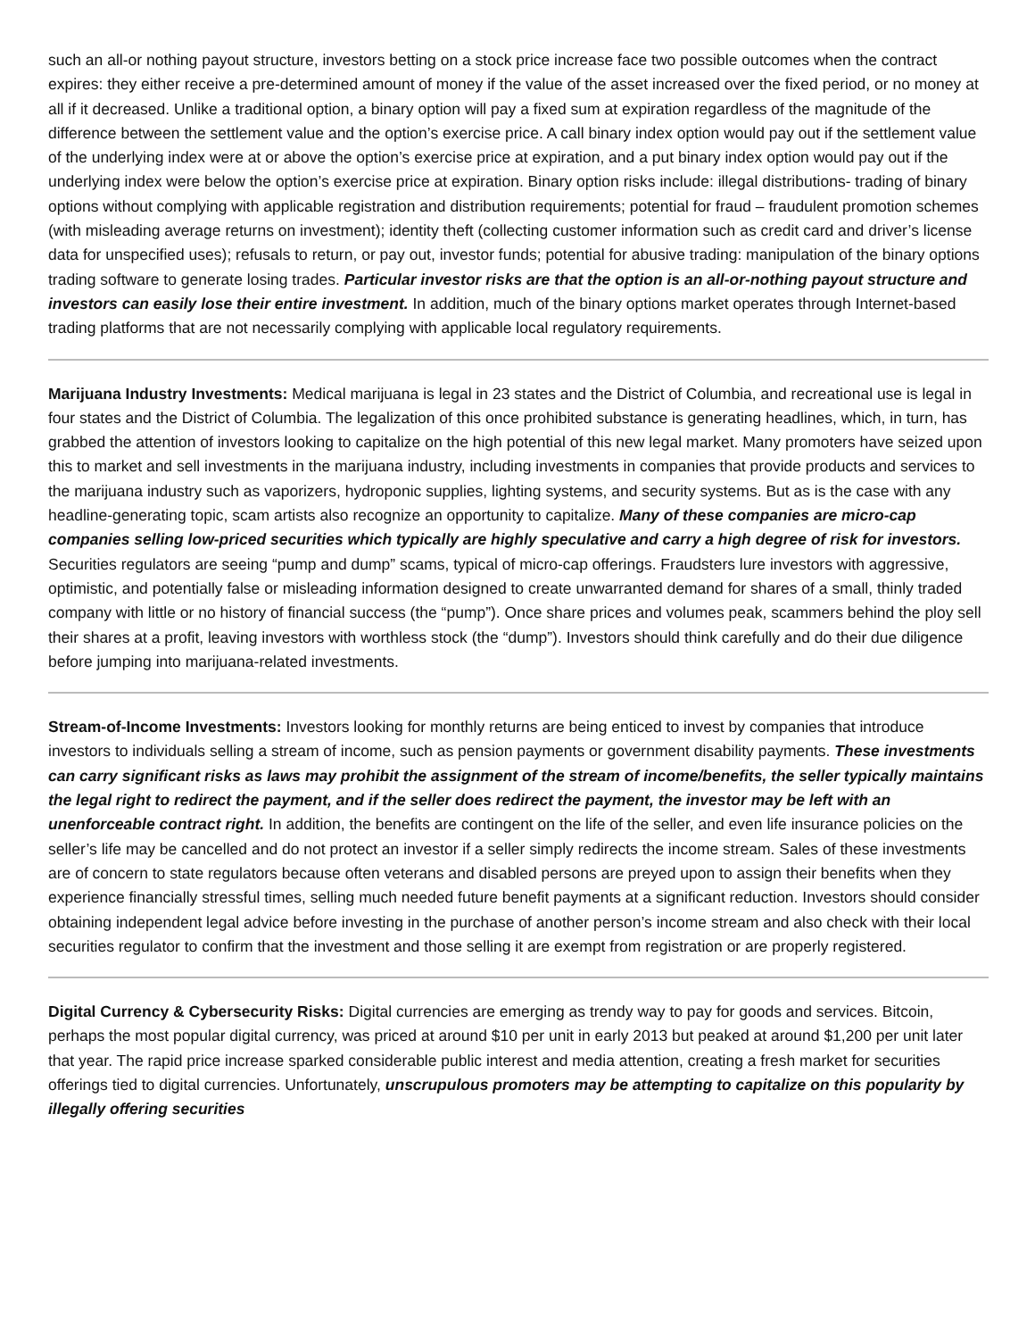such an all-or nothing payout structure, investors betting on a stock price increase face two possible outcomes when the contract expires: they either receive a pre-determined amount of money if the value of the asset increased over the fixed period, or no money at all if it decreased. Unlike a traditional option, a binary option will pay a fixed sum at expiration regardless of the magnitude of the difference between the settlement value and the option’s exercise price. A call binary index option would pay out if the settlement value of the underlying index were at or above the option’s exercise price at expiration, and a put binary index option would pay out if the underlying index were below the option’s exercise price at expiration. Binary option risks include: illegal distributions- trading of binary options without complying with applicable registration and distribution requirements; potential for fraud – fraudulent promotion schemes (with misleading average returns on investment); identity theft (collecting customer information such as credit card and driver’s license data for unspecified uses); refusals to return, or pay out, investor funds; potential for abusive trading: manipulation of the binary options trading software to generate losing trades. Particular investor risks are that the option is an all-or-nothing payout structure and investors can easily lose their entire investment. In addition, much of the binary options market operates through Internet-based trading platforms that are not necessarily complying with applicable local regulatory requirements.
Marijuana Industry Investments: Medical marijuana is legal in 23 states and the District of Columbia, and recreational use is legal in four states and the District of Columbia. The legalization of this once prohibited substance is generating headlines, which, in turn, has grabbed the attention of investors looking to capitalize on the high potential of this new legal market. Many promoters have seized upon this to market and sell investments in the marijuana industry, including investments in companies that provide products and services to the marijuana industry such as vaporizers, hydroponic supplies, lighting systems, and security systems. But as is the case with any headline-generating topic, scam artists also recognize an opportunity to capitalize. Many of these companies are micro-cap companies selling low-priced securities which typically are highly speculative and carry a high degree of risk for investors. Securities regulators are seeing “pump and dump” scams, typical of micro-cap offerings. Fraudsters lure investors with aggressive, optimistic, and potentially false or misleading information designed to create unwarranted demand for shares of a small, thinly traded company with little or no history of financial success (the “pump”). Once share prices and volumes peak, scammers behind the ploy sell their shares at a profit, leaving investors with worthless stock (the “dump”). Investors should think carefully and do their due diligence before jumping into marijuana-related investments.
Stream-of-Income Investments: Investors looking for monthly returns are being enticed to invest by companies that introduce investors to individuals selling a stream of income, such as pension payments or government disability payments. These investments can carry significant risks as laws may prohibit the assignment of the stream of income/benefits, the seller typically maintains the legal right to redirect the payment, and if the seller does redirect the payment, the investor may be left with an unenforceable contract right. In addition, the benefits are contingent on the life of the seller, and even life insurance policies on the seller’s life may be cancelled and do not protect an investor if a seller simply redirects the income stream. Sales of these investments are of concern to state regulators because often veterans and disabled persons are preyed upon to assign their benefits when they experience financially stressful times, selling much needed future benefit payments at a significant reduction. Investors should consider obtaining independent legal advice before investing in the purchase of another person’s income stream and also check with their local securities regulator to confirm that the investment and those selling it are exempt from registration or are properly registered.
Digital Currency & Cybersecurity Risks: Digital currencies are emerging as trendy way to pay for goods and services. Bitcoin, perhaps the most popular digital currency, was priced at around $10 per unit in early 2013 but peaked at around $1,200 per unit later that year. The rapid price increase sparked considerable public interest and media attention, creating a fresh market for securities offerings tied to digital currencies. Unfortunately, unscrupulous promoters may be attempting to capitalize on this popularity by illegally offering securities